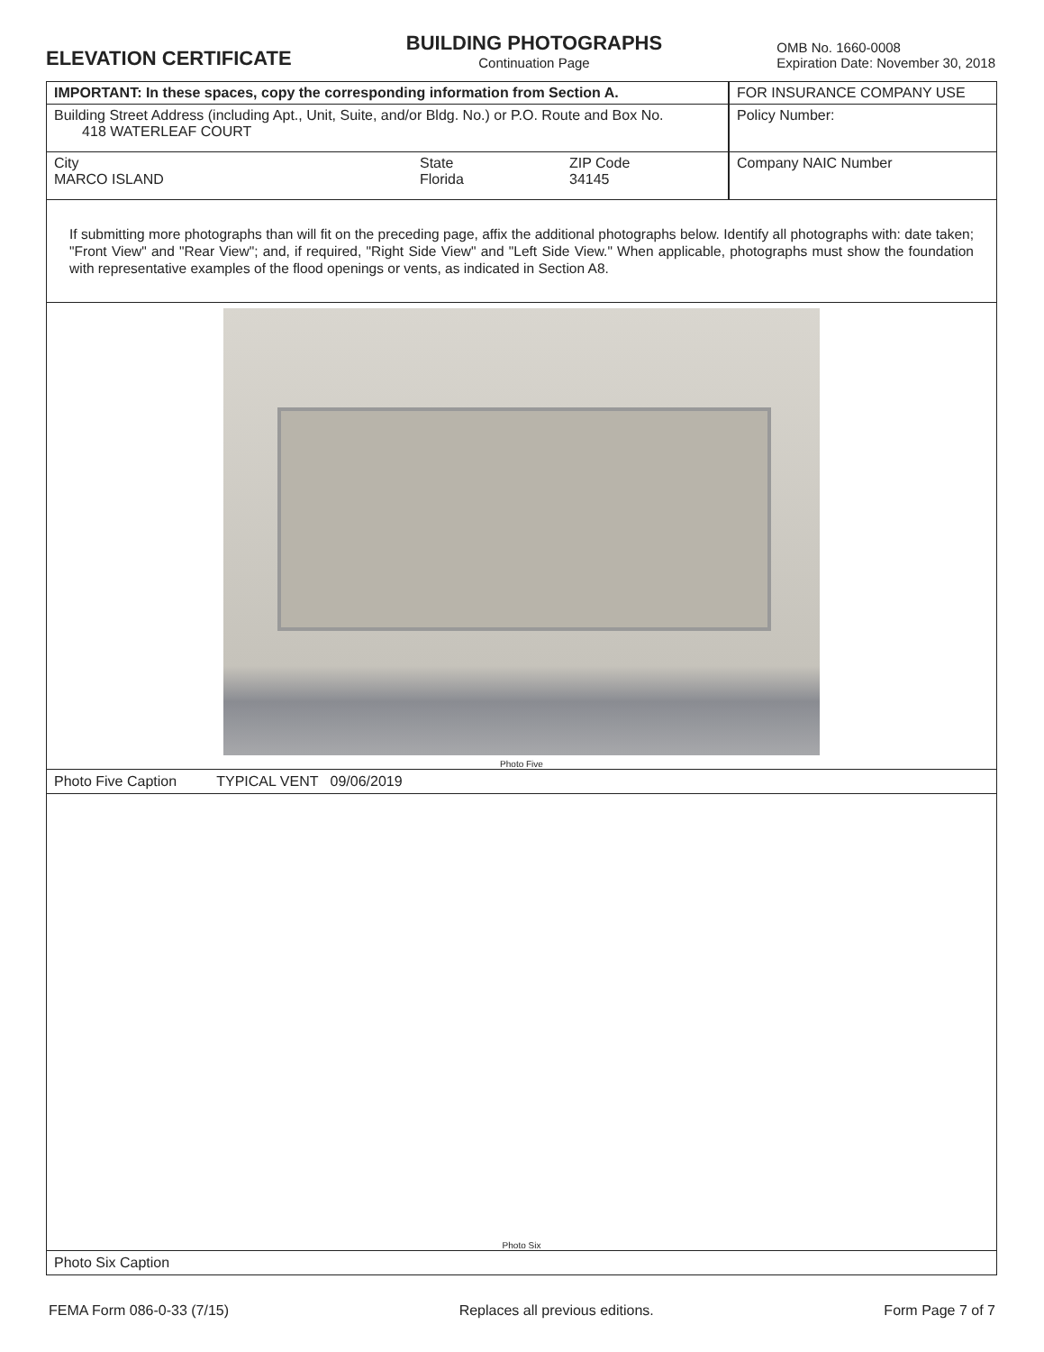ELEVATION CERTIFICATE
BUILDING PHOTOGRAPHS
Continuation Page
OMB No. 1660-0008
Expiration Date: November 30, 2018
| IMPORTANT: In these spaces, copy the corresponding information from Section A. | | | FOR INSURANCE COMPANY USE |
| Building Street Address (including Apt., Unit, Suite, and/or Bldg. No.) or P.O. Route and Box No. 418 WATERLEAF COURT | | | Policy Number: |
| City MARCO ISLAND | State Florida | ZIP Code 34145 | Company NAIC Number |
If submitting more photographs than will fit on the preceding page, affix the additional photographs below. Identify all photographs with: date taken; "Front View" and "Rear View"; and, if required, "Right Side View" and "Left Side View." When applicable, photographs must show the foundation with representative examples of the flood openings or vents, as indicated in Section A8.
Photo Five
Photo Five Caption TYPICAL VENT 09/06/2019
Photo Six
Photo Six Caption
FEMA Form 086-0-33 (7/15) Replaces all previous editions. Form Page 7 of 7